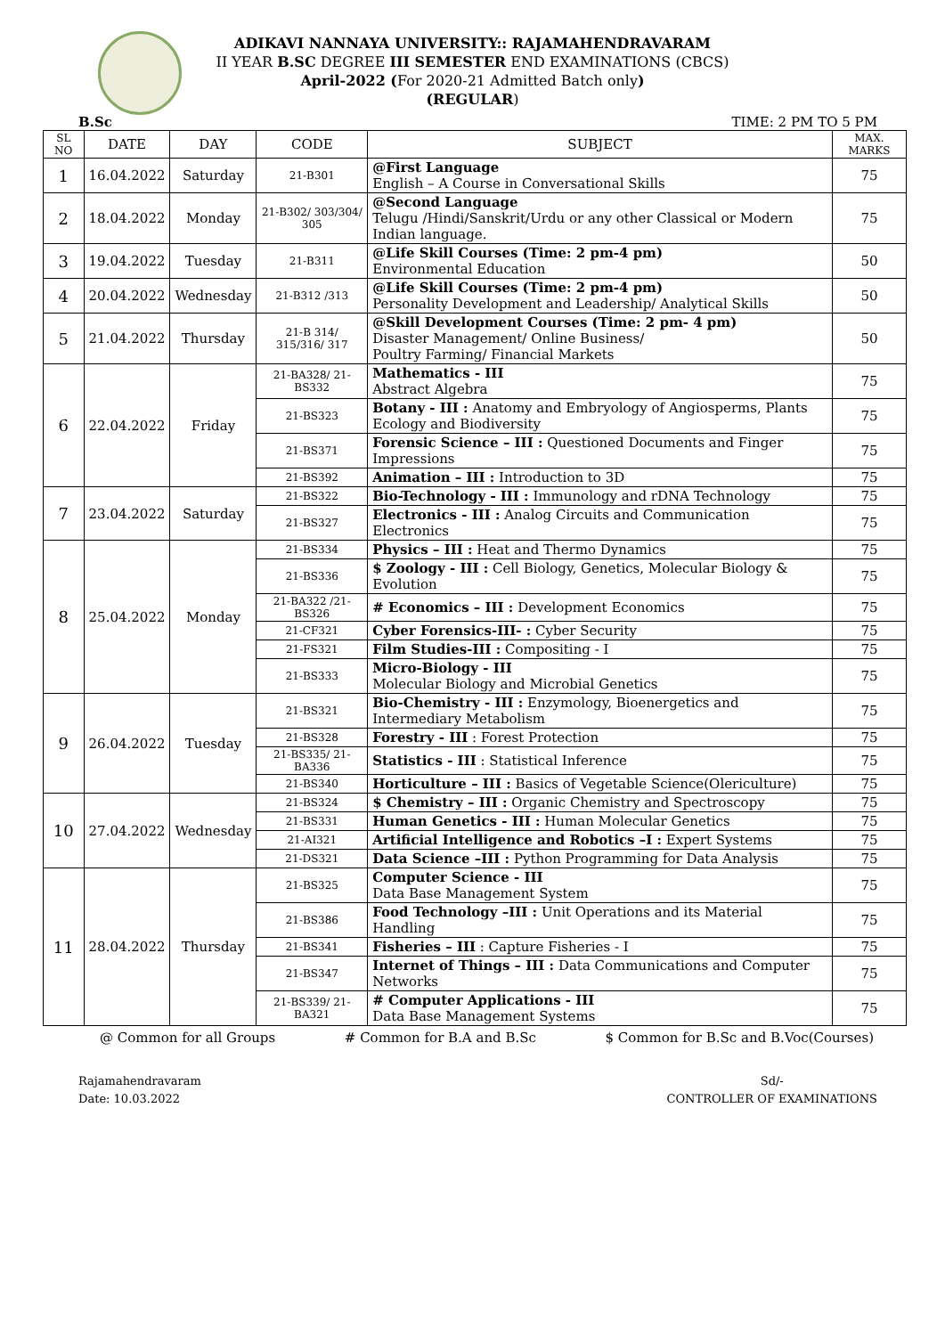ADIKAVI NANNAYA UNIVERSITY:: RAJAMAHENDRAVARAM
II YEAR B.SC DEGREE III SEMESTER END EXAMINATIONS (CBCS)
April-2022 (For 2020-21 Admitted Batch only)
(REGULAR)
B.Sc TIME: 2 PM TO 5 PM
| SL NO | DATE | DAY | CODE | SUBJECT | MAX. MARKS |
| --- | --- | --- | --- | --- | --- |
| 1 | 16.04.2022 | Saturday | 21-B301 | @First Language English – A Course in Conversational Skills | 75 |
| 2 | 18.04.2022 | Monday | 21-B302/ 303/304/ 305 | @Second Language Telugu /Hindi/Sanskrit/Urdu or any other Classical or Modern Indian language. | 75 |
| 3 | 19.04.2022 | Tuesday | 21-B311 | @Life Skill Courses (Time: 2 pm-4 pm) Environmental Education | 50 |
| 4 | 20.04.2022 | Wednesday | 21-B312 /313 | @Life Skill Courses (Time: 2 pm-4 pm) Personality Development and Leadership/ Analytical Skills | 50 |
| 5 | 21.04.2022 | Thursday | 21-B 314/ 315/316/ 317 | @Skill Development Courses (Time: 2 pm- 4 pm) Disaster Management/ Online Business/ Poultry Farming/ Financial Markets | 50 |
| 6 | 22.04.2022 | Friday | 21-BA328/ 21-BS332 | Mathematics - III Abstract Algebra | 75 |
| | | | 21-BS323 | Botany - III : Anatomy and Embryology of Angiosperms, Plants Ecology and Biodiversity | 75 |
| | | | 21-BS371 | Forensic Science – III : Questioned Documents and Finger Impressions | 75 |
| | | | 21-BS392 | Animation – III : Introduction to 3D | 75 |
| 7 | 23.04.2022 | Saturday | 21-BS322 | Bio-Technology - III : Immunology and rDNA Technology | 75 |
| | | | 21-BS327 | Electronics - III : Analog Circuits and Communication Electronics | 75 |
| 8 | 25.04.2022 | Monday | 21-BS334 | Physics – III : Heat and Thermo Dynamics | 75 |
| | | | 21-BS336 | $ Zoology - III : Cell Biology, Genetics, Molecular Biology & Evolution | 75 |
| | | | 21-BA322 /21-BS326 | # Economics – III : Development Economics | 75 |
| | | | 21-CF321 | Cyber Forensics-III- : Cyber Security | 75 |
| | | | 21-FS321 | Film Studies-III : Compositing - I | 75 |
| | | | 21-BS333 | Micro-Biology - III Molecular Biology and Microbial Genetics | 75 |
| 9 | 26.04.2022 | Tuesday | 21-BS321 | Bio-Chemistry - III : Enzymology, Bioenergetics and Intermediary Metabolism | 75 |
| | | | 21-BS328 | Forestry - III : Forest Protection | 75 |
| | | | 21-BS335/ 21-BA336 | Statistics - III : Statistical Inference | 75 |
| | | | 21-BS340 | Horticulture – III : Basics of Vegetable Science(Olericulture) | 75 |
| 10 | 27.04.2022 | Wednesday | 21-BS324 | $ Chemistry – III : Organic Chemistry and Spectroscopy | 75 |
| | | | 21-BS331 | Human Genetics - III : Human Molecular Genetics | 75 |
| | | | 21-AI321 | Artificial Intelligence and Robotics –I : Expert Systems | 75 |
| | | | 21-DS321 | Data Science –III : Python Programming for Data Analysis | 75 |
| 11 | 28.04.2022 | Thursday | 21-BS325 | Computer Science - III Data Base Management System | 75 |
| | | | 21-BS386 | Food Technology –III : Unit Operations and its Material Handling | 75 |
| | | | 21-BS341 | Fisheries – III : Capture Fisheries - I | 75 |
| | | | 21-BS347 | Internet of Things – III : Data Communications and Computer Networks | 75 |
| | | | 21-BS339/ 21-BA321 | # Computer Applications - III Data Base Management Systems | 75 |
@ Common for all Groups # Common for B.A and B.Sc $ Common for B.Sc and B.Voc(Courses)
Rajamahendravaram
Date: 10.03.2022
Sd/-
CONTROLLER OF EXAMINATIONS